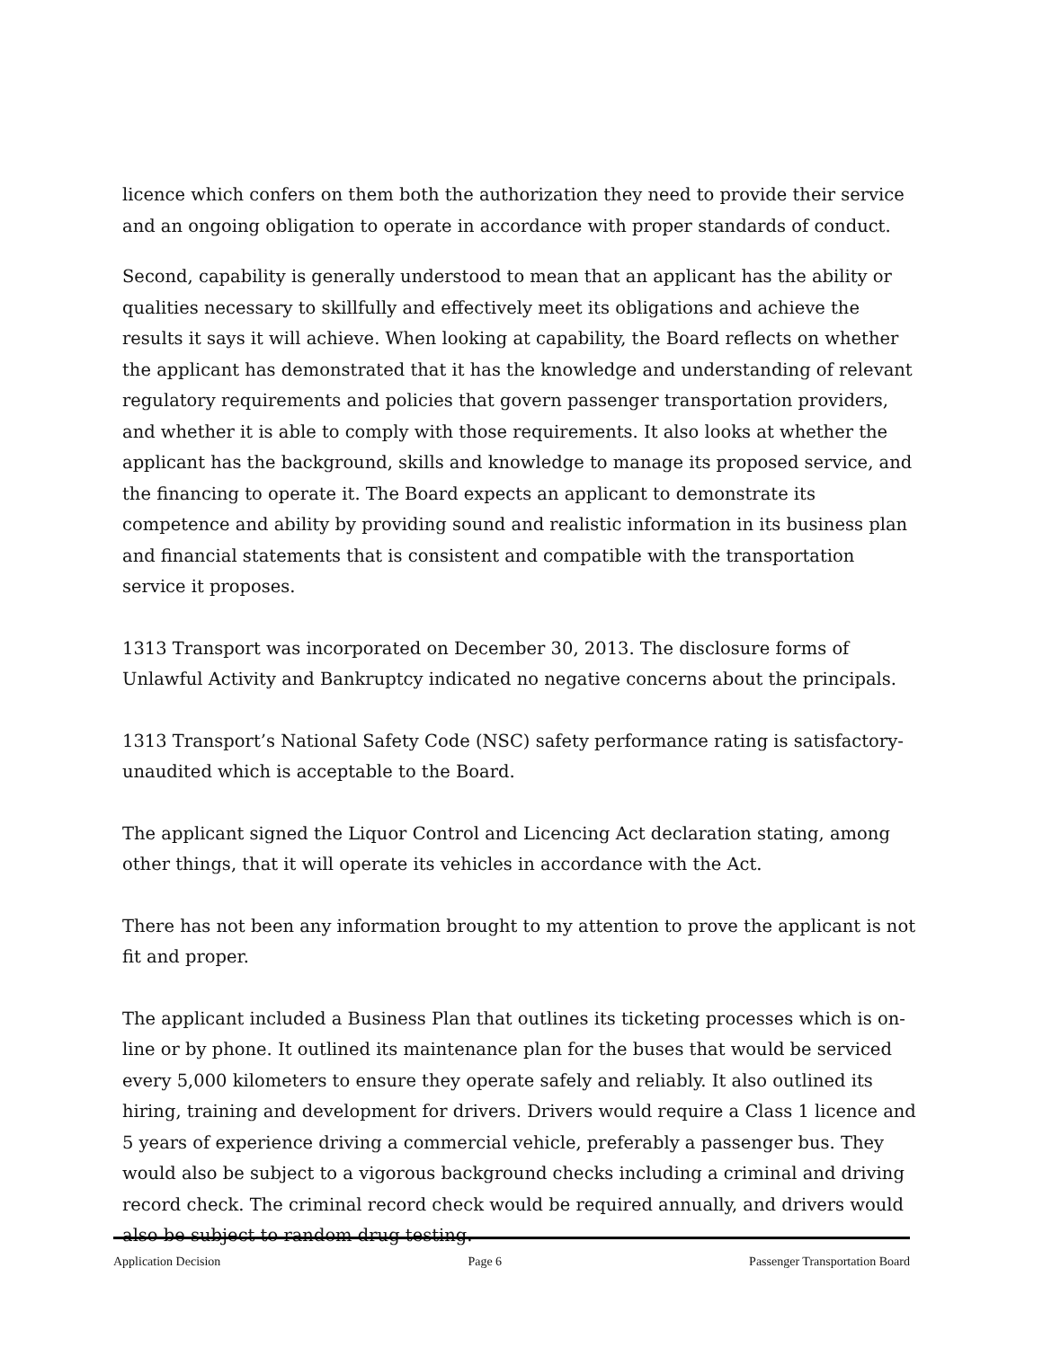licence which confers on them both the authorization they need to provide their service and an ongoing obligation to operate in accordance with proper standards of conduct.
Second, capability is generally understood to mean that an applicant has the ability or qualities necessary to skillfully and effectively meet its obligations and achieve the results it says it will achieve. When looking at capability, the Board reflects on whether the applicant has demonstrated that it has the knowledge and understanding of relevant regulatory requirements and policies that govern passenger transportation providers, and whether it is able to comply with those requirements. It also looks at whether the applicant has the background, skills and knowledge to manage its proposed service, and the financing to operate it. The Board expects an applicant to demonstrate its competence and ability by providing sound and realistic information in its business plan and financial statements that is consistent and compatible with the transportation service it proposes.
1313 Transport was incorporated on December 30, 2013. The disclosure forms of Unlawful Activity and Bankruptcy indicated no negative concerns about the principals.
1313 Transport’s National Safety Code (NSC) safety performance rating is satisfactory-unaudited which is acceptable to the Board.
The applicant signed the Liquor Control and Licencing Act declaration stating, among other things, that it will operate its vehicles in accordance with the Act.
There has not been any information brought to my attention to prove the applicant is not fit and proper.
The applicant included a Business Plan that outlines its ticketing processes which is on-line or by phone. It outlined its maintenance plan for the buses that would be serviced every 5,000 kilometers to ensure they operate safely and reliably. It also outlined its hiring, training and development for drivers. Drivers would require a Class 1 licence and 5 years of experience driving a commercial vehicle, preferably a passenger bus. They would also be subject to a vigorous background checks including a criminal and driving record check. The criminal record check would be required annually, and drivers would also be subject to random drug testing.
Application Decision Page 6 Passenger Transportation Board